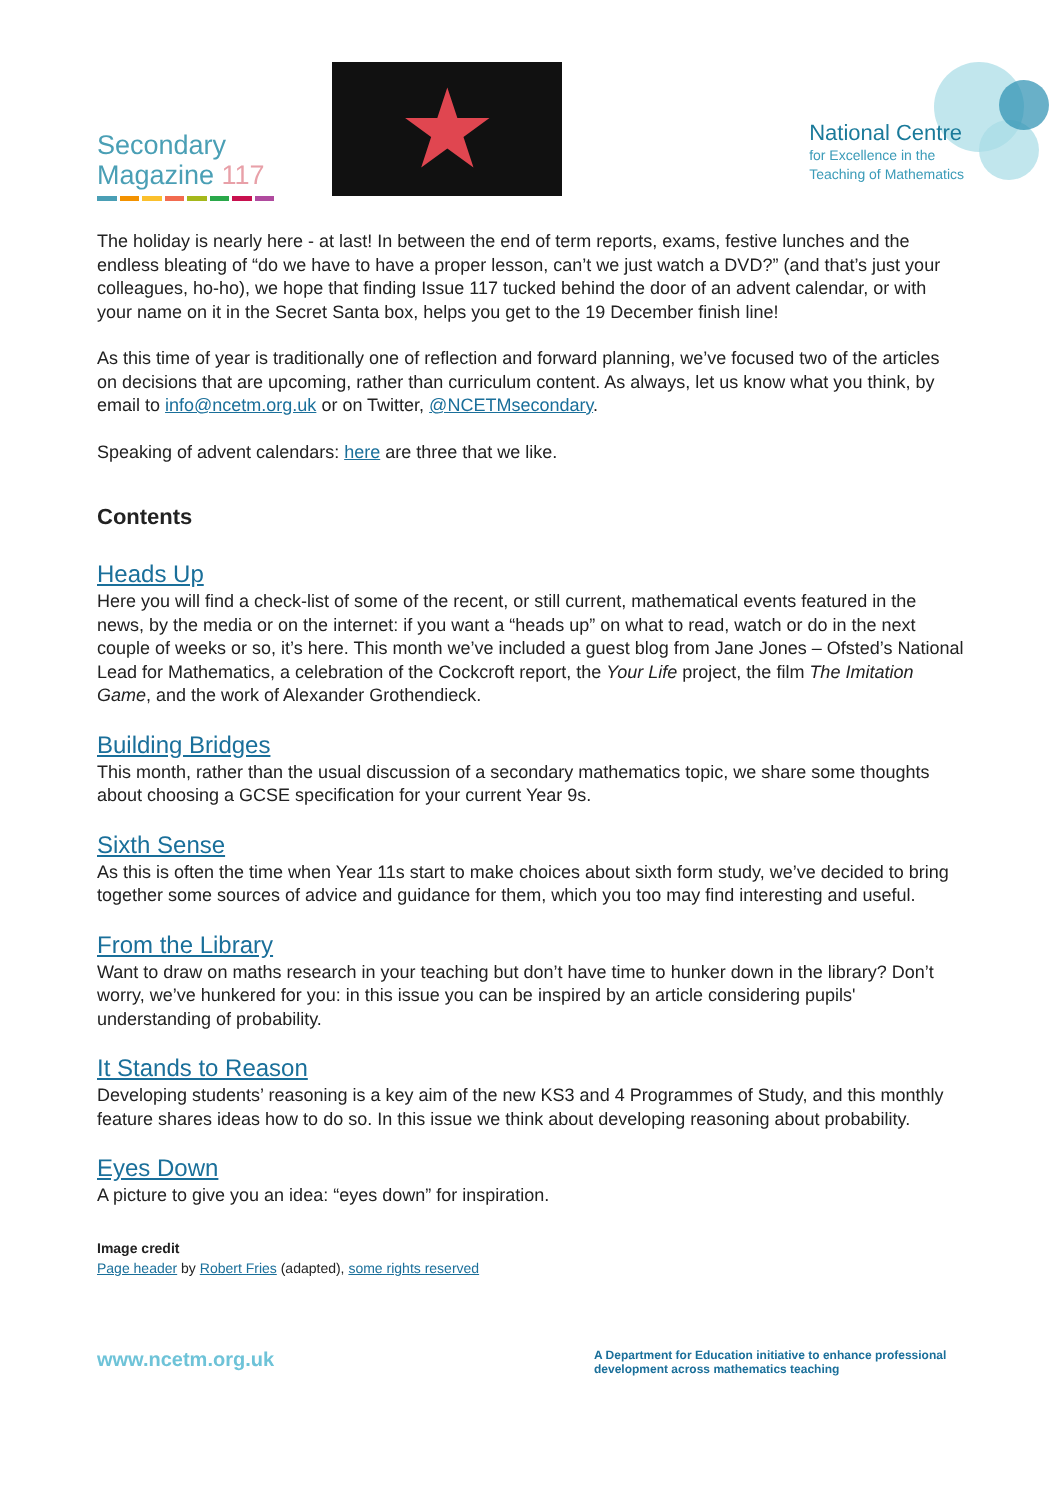Secondary
Magazine 117
★
National Centre
for Excellence in the
Teaching of Mathematics
The holiday is nearly here - at last! In between the end of term reports, exams, festive lunches and the endless bleating of “do we have to have a proper lesson, can’t we just watch a DVD?” (and that’s just your colleagues, ho-ho), we hope that finding Issue 117 tucked behind the door of an advent calendar, or with your name on it in the Secret Santa box, helps you get to the 19 December finish line!
As this time of year is traditionally one of reflection and forward planning, we’ve focused two of the articles on decisions that are upcoming, rather than curriculum content. As always, let us know what you think, by email to info@ncetm.org.uk or on Twitter, @NCETMsecondary.
Speaking of advent calendars: here are three that we like.
Contents
Heads Up
Here you will find a check-list of some of the recent, or still current, mathematical events featured in the news, by the media or on the internet: if you want a “heads up” on what to read, watch or do in the next couple of weeks or so, it’s here. This month we’ve included a guest blog from Jane Jones – Ofsted’s National Lead for Mathematics, a celebration of the Cockcroft report, the Your Life project, the film The Imitation Game, and the work of Alexander Grothendieck.
Building Bridges
This month, rather than the usual discussion of a secondary mathematics topic, we share some thoughts about choosing a GCSE specification for your current Year 9s.
Sixth Sense
As this is often the time when Year 11s start to make choices about sixth form study, we’ve decided to bring together some sources of advice and guidance for them, which you too may find interesting and useful.
From the Library
Want to draw on maths research in your teaching but don’t have time to hunker down in the library? Don’t worry, we’ve hunkered for you: in this issue you can be inspired by an article considering pupils' understanding of probability.
It Stands to Reason
Developing students’ reasoning is a key aim of the new KS3 and 4 Programmes of Study, and this monthly feature shares ideas how to do so. In this issue we think about developing reasoning about probability.
Eyes Down
A picture to give you an idea: “eyes down” for inspiration.
Image credit
Page header by Robert Fries (adapted), some rights reserved
www.ncetm.org.uk
A Department for Education initiative to enhance professional development across mathematics teaching